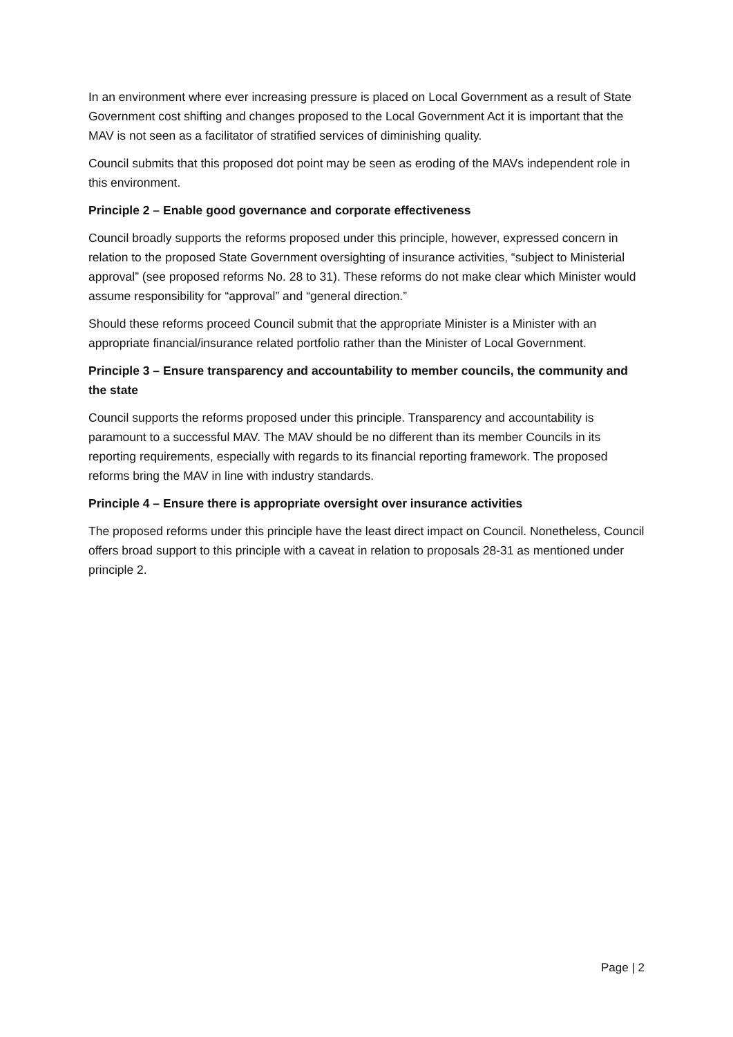In an environment where ever increasing pressure is placed on Local Government as a result of State Government cost shifting and changes proposed to the Local Government Act it is important that the MAV is not seen as a facilitator of stratified services of diminishing quality.
Council submits that this proposed dot point may be seen as eroding of the MAVs independent role in this environment.
Principle 2 – Enable good governance and corporate effectiveness
Council broadly supports the reforms proposed under this principle, however, expressed concern in relation to the proposed State Government oversighting of insurance activities, “subject to Ministerial approval” (see proposed reforms No. 28 to 31). These reforms do not make clear which Minister would assume responsibility for “approval” and “general direction.”
Should these reforms proceed Council submit that the appropriate Minister is a Minister with an appropriate financial/insurance related portfolio rather than the Minister of Local Government.
Principle 3 – Ensure transparency and accountability to member councils, the community and the state
Council supports the reforms proposed under this principle. Transparency and accountability is paramount to a successful MAV. The MAV should be no different than its member Councils in its reporting requirements, especially with regards to its financial reporting framework. The proposed reforms bring the MAV in line with industry standards.
Principle 4 – Ensure there is appropriate oversight over insurance activities
The proposed reforms under this principle have the least direct impact on Council. Nonetheless, Council offers broad support to this principle with a caveat in relation to proposals 28-31 as mentioned under principle 2.
Page | 2